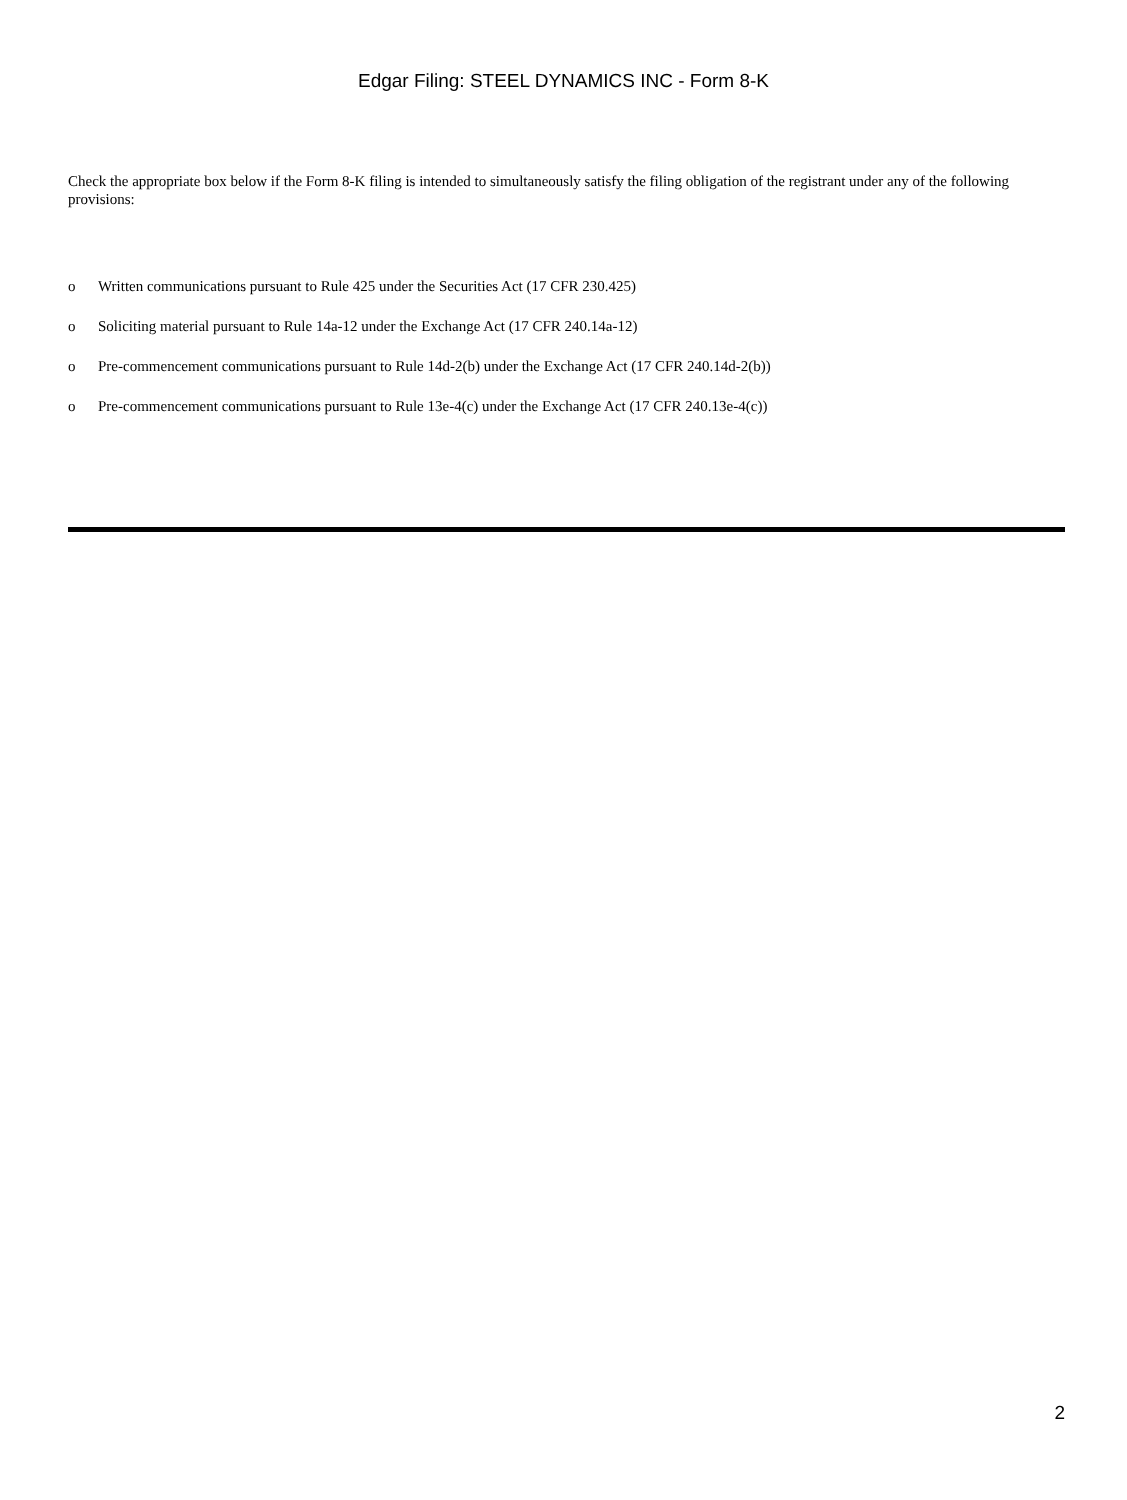Edgar Filing: STEEL DYNAMICS INC - Form 8-K
Check the appropriate box below if the Form 8-K filing is intended to simultaneously satisfy the filing obligation of the registrant under any of the following provisions:
o Written communications pursuant to Rule 425 under the Securities Act (17 CFR 230.425)
o Soliciting material pursuant to Rule 14a-12 under the Exchange Act (17 CFR 240.14a-12)
o Pre-commencement communications pursuant to Rule 14d-2(b) under the Exchange Act (17 CFR 240.14d-2(b))
o Pre-commencement communications pursuant to Rule 13e-4(c) under the Exchange Act (17 CFR 240.13e-4(c))
2